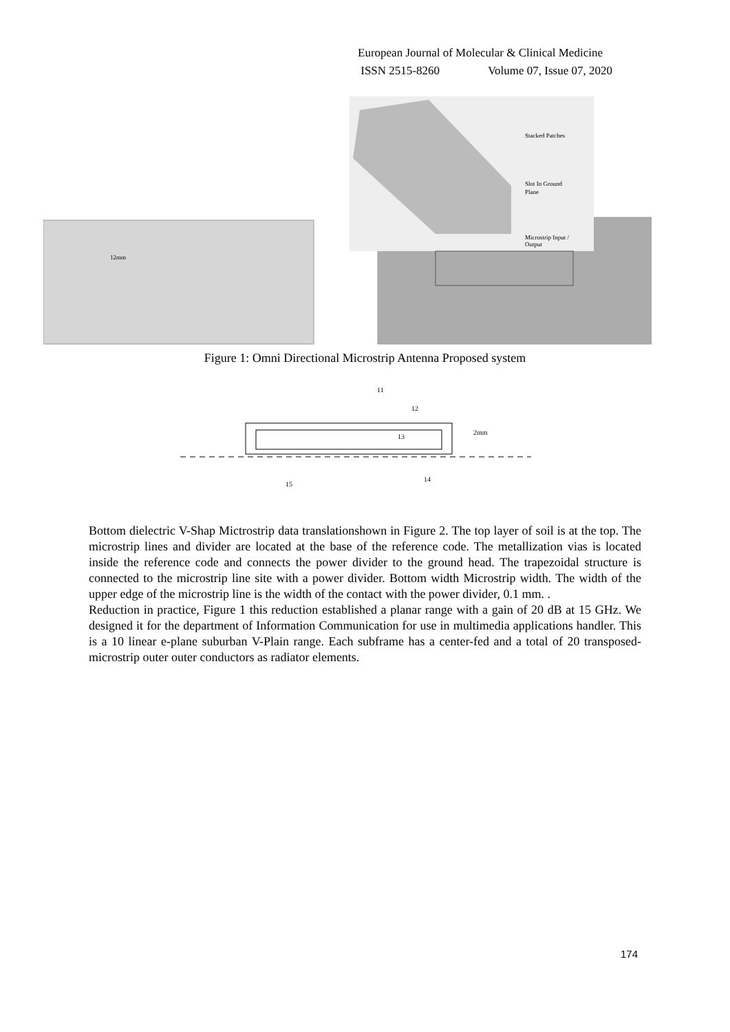European Journal of Molecular & Clinical Medicine
ISSN 2515-8260 Volume 07, Issue 07, 2020
12mm
Stacked Patches
Slot In Ground
Plane
Microstrip Input /
Output
Figure 1: Omni Directional Microstrip Antenna Proposed system
11
12
13
14
15
2mm
Bottom dielectric V-Shap Mictrostrip data translationshown in Figure 2. The top layer of soil is at the top. The microstrip lines and divider are located at the base of the reference code. The metallization vias is located inside the reference code and connects the power divider to the ground head. The trapezoidal structure is connected to the microstrip line site with a power divider. Bottom width Microstrip width. The width of the upper edge of the microstrip line is the width of the contact with the power divider, 0.1 mm. .
Reduction in practice, Figure 1 this reduction established a planar range with a gain of 20 dB at 15 GHz. We designed it for the department of Information Communication for use in multimedia applications handler. This is a 10 linear e-plane suburban V-Plain range. Each subframe has a center-fed and a total of 20 transposed-microstrip outer outer conductors as radiator elements.
174